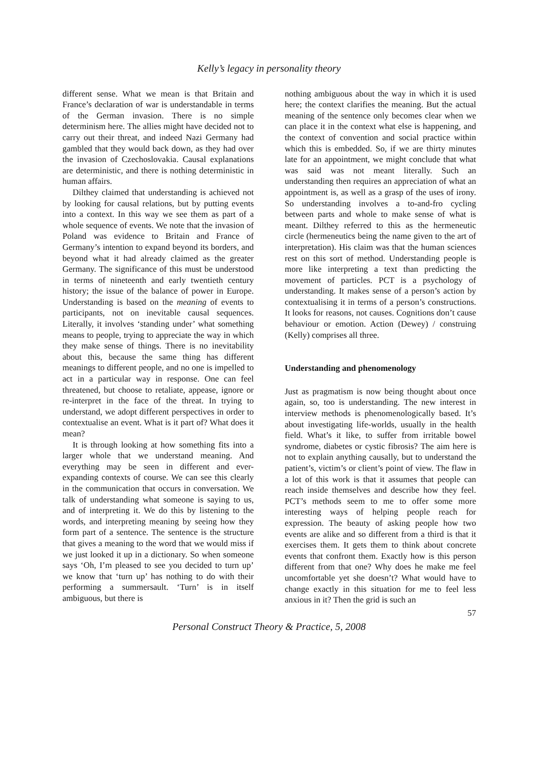Kelly’s legacy in personality theory
different sense. What we mean is that Britain and France’s declaration of war is understandable in terms of the German invasion. There is no simple determinism here. The allies might have decided not to carry out their threat, and indeed Nazi Germany had gambled that they would back down, as they had over the invasion of Czechoslovakia. Causal explanations are deterministic, and there is nothing deterministic in human affairs.
Dilthey claimed that understanding is achieved not by looking for causal relations, but by putting events into a context. In this way we see them as part of a whole sequence of events. We note that the invasion of Poland was evidence to Britain and France of Germany’s intention to expand beyond its borders, and beyond what it had already claimed as the greater Germany. The significance of this must be understood in terms of nineteenth and early twentieth century history; the issue of the balance of power in Europe. Understanding is based on the meaning of events to participants, not on inevitable causal sequences. Literally, it involves ‘standing under’ what something means to people, trying to appreciate the way in which they make sense of things. There is no inevitability about this, because the same thing has different meanings to different people, and no one is impelled to act in a particular way in response. One can feel threatened, but choose to retaliate, appease, ignore or re-interpret in the face of the threat. In trying to understand, we adopt different perspectives in order to contextualise an event. What is it part of? What does it mean?
It is through looking at how something fits into a larger whole that we understand meaning. And everything may be seen in different and ever-expanding contexts of course. We can see this clearly in the communication that occurs in conversation. We talk of understanding what someone is saying to us, and of interpreting it. We do this by listening to the words, and interpreting meaning by seeing how they form part of a sentence. The sentence is the structure that gives a meaning to the word that we would miss if we just looked it up in a dictionary. So when someone says ‘Oh, I’m pleased to see you decided to turn up’ we know that ‘turn up’ has nothing to do with their performing a summersault. ‘Turn’ is in itself ambiguous, but there is
nothing ambiguous about the way in which it is used here; the context clarifies the meaning. But the actual meaning of the sentence only becomes clear when we can place it in the context what else is happening, and the context of convention and social practice within which this is embedded. So, if we are thirty minutes late for an appointment, we might conclude that what was said was not meant literally. Such an understanding then requires an appreciation of what an appointment is, as well as a grasp of the uses of irony. So understanding involves a to-and-fro cycling between parts and whole to make sense of what is meant. Dilthey referred to this as the hermeneutic circle (hermeneutics being the name given to the art of interpretation). His claim was that the human sciences rest on this sort of method. Understanding people is more like interpreting a text than predicting the movement of particles. PCT is a psychology of understanding. It makes sense of a person’s action by contextualising it in terms of a person’s constructions. It looks for reasons, not causes. Cognitions don’t cause behaviour or emotion. Action (Dewey) / construing (Kelly) comprises all three.
Understanding and phenomenology
Just as pragmatism is now being thought about once again, so, too is understanding. The new interest in interview methods is phenomenologically based. It’s about investigating life-worlds, usually in the health field. What’s it like, to suffer from irritable bowel syndrome, diabetes or cystic fibrosis? The aim here is not to explain anything causally, but to understand the patient’s, victim’s or client’s point of view. The flaw in a lot of this work is that it assumes that people can reach inside themselves and describe how they feel. PCT’s methods seem to me to offer some more interesting ways of helping people reach for expression. The beauty of asking people how two events are alike and so different from a third is that it exercises them. It gets them to think about concrete events that confront them. Exactly how is this person different from that one? Why does he make me feel uncomfortable yet she doesn’t? What would have to change exactly in this situation for me to feel less anxious in it? Then the grid is such an
57
Personal Construct Theory & Practice, 5, 2008